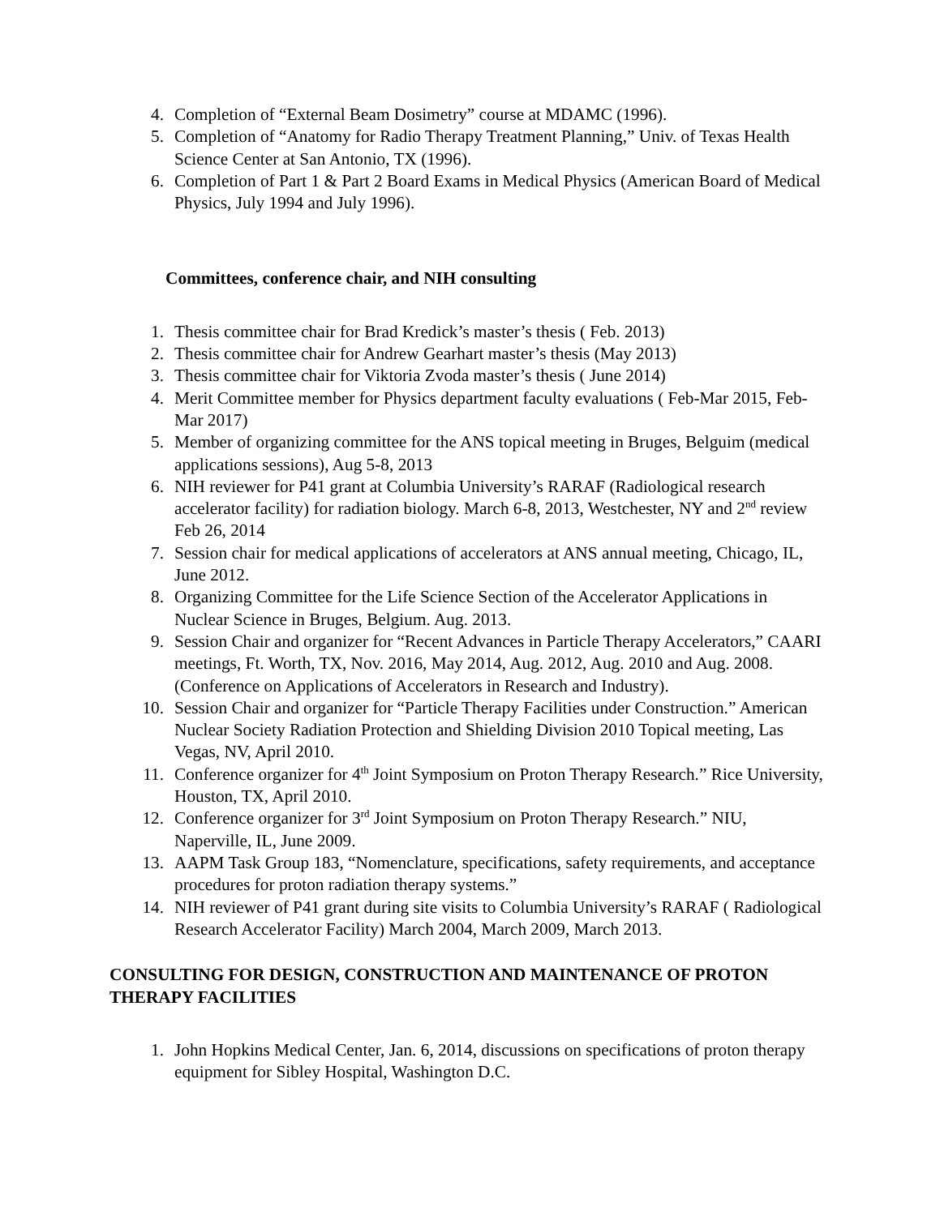4. Completion of “External Beam Dosimetry” course at MDAMC (1996).
5. Completion of “Anatomy for Radio Therapy Treatment Planning,” Univ. of Texas Health Science Center at San Antonio, TX (1996).
6. Completion of Part 1 & Part 2 Board Exams in Medical Physics (American Board of Medical Physics, July 1994 and July 1996).
Committees, conference chair, and NIH consulting
1. Thesis committee chair for Brad Kredick’s master’s thesis ( Feb. 2013)
2. Thesis committee chair for Andrew Gearhart master’s thesis (May 2013)
3. Thesis committee chair for Viktoria Zvoda master’s thesis ( June 2014)
4. Merit Committee member for Physics department faculty evaluations ( Feb-Mar 2015, Feb-Mar 2017)
5. Member of organizing committee for the ANS topical meeting in Bruges, Belguim (medical applications sessions), Aug 5-8, 2013
6. NIH reviewer for P41 grant at Columbia University’s RARAF (Radiological research accelerator facility) for radiation biology. March 6-8, 2013, Westchester, NY and 2<sup>nd</sup> review Feb 26, 2014
7. Session chair for medical applications of accelerators at ANS annual meeting, Chicago, IL, June 2012.
8. Organizing Committee for the Life Science Section of the Accelerator Applications in Nuclear Science in Bruges, Belgium. Aug. 2013.
9. Session Chair and organizer for “Recent Advances in Particle Therapy Accelerators,” CAARI meetings, Ft. Worth, TX, Nov. 2016, May 2014, Aug. 2012, Aug. 2010 and Aug. 2008. (Conference on Applications of Accelerators in Research and Industry).
10. Session Chair and organizer for “Particle Therapy Facilities under Construction.” American Nuclear Society Radiation Protection and Shielding Division 2010 Topical meeting, Las Vegas, NV, April 2010.
11. Conference organizer for 4<sup>th</sup> Joint Symposium on Proton Therapy Research.” Rice University, Houston, TX, April 2010.
12. Conference organizer for 3<sup>rd</sup> Joint Symposium on Proton Therapy Research.” NIU, Naperville, IL, June 2009.
13. AAPM Task Group 183, “Nomenclature, specifications, safety requirements, and acceptance procedures for proton radiation therapy systems.”
14. NIH reviewer of P41 grant during site visits to Columbia University’s RARAF ( Radiological Research Accelerator Facility) March 2004, March 2009, March 2013.
CONSULTING FOR DESIGN, CONSTRUCTION AND MAINTENANCE OF PROTON THERAPY FACILITIES
1. John Hopkins Medical Center, Jan. 6, 2014, discussions on specifications of proton therapy equipment for Sibley Hospital, Washington D.C.